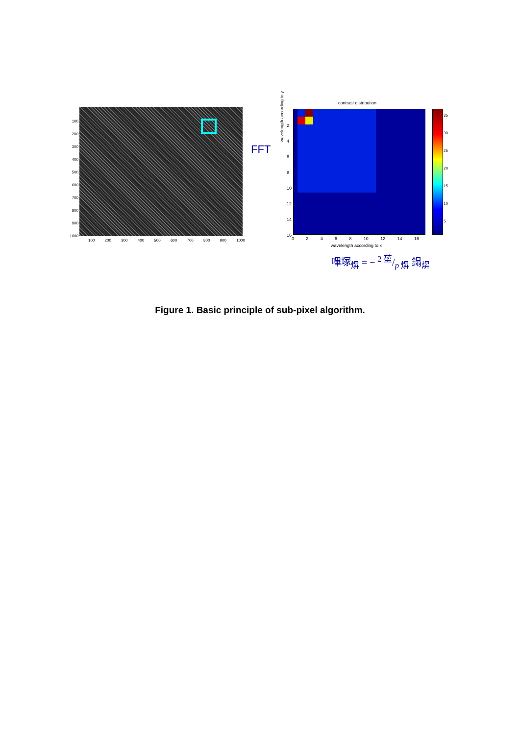100
200
300
400
500
600
700
800
900
1000
100 200 300 400 500 600 700 800 900 1000
FFT
contrast distribution
35
30
25
20
15
10
5
2
4
6
8
10
12
14
16
wavelength according to y
0 2 4 6 8 10 12 14 16
wavelength according to x
嗶塚<sub>焺</sub> = − 2 堃/p 焺 鎉<sub>焺</sub>
Figure 1. Basic principle of sub-pixel algorithm.